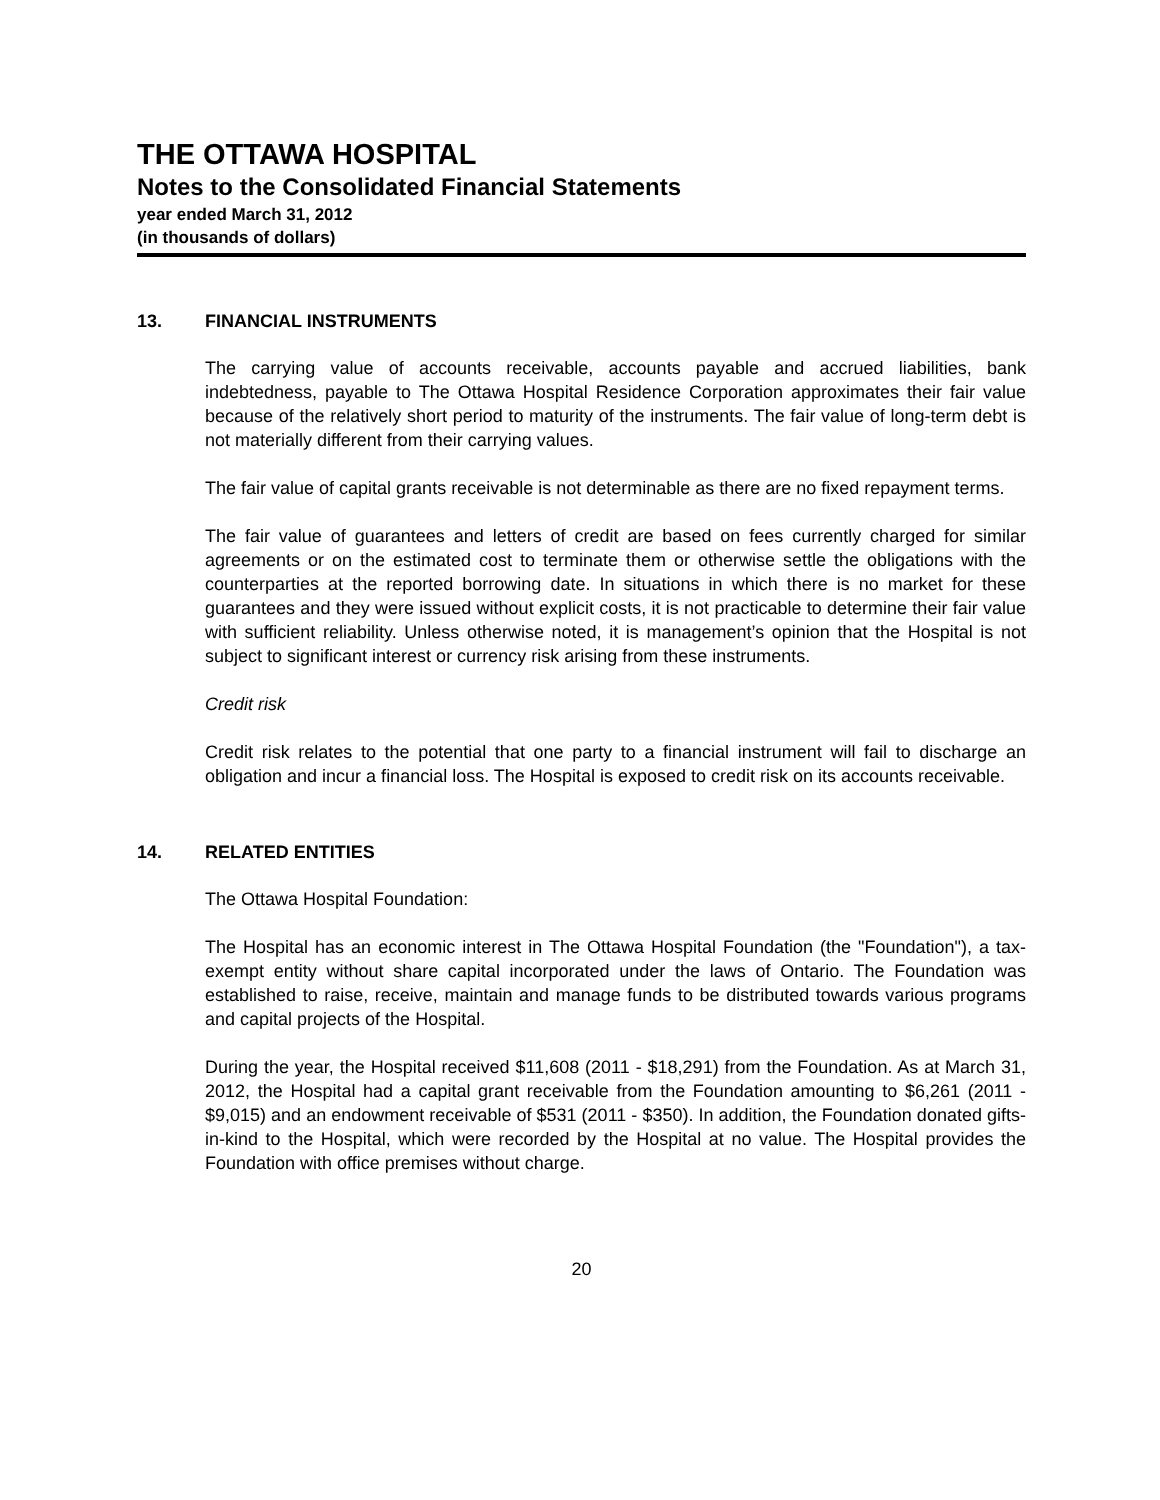THE OTTAWA HOSPITAL
Notes to the Consolidated Financial Statements
year ended March 31, 2012
(in thousands of dollars)
13. FINANCIAL INSTRUMENTS
The carrying value of accounts receivable, accounts payable and accrued liabilities, bank indebtedness, payable to The Ottawa Hospital Residence Corporation approximates their fair value because of the relatively short period to maturity of the instruments. The fair value of long-term debt is not materially different from their carrying values.
The fair value of capital grants receivable is not determinable as there are no fixed repayment terms.
The fair value of guarantees and letters of credit are based on fees currently charged for similar agreements or on the estimated cost to terminate them or otherwise settle the obligations with the counterparties at the reported borrowing date. In situations in which there is no market for these guarantees and they were issued without explicit costs, it is not practicable to determine their fair value with sufficient reliability. Unless otherwise noted, it is management’s opinion that the Hospital is not subject to significant interest or currency risk arising from these instruments.
Credit risk
Credit risk relates to the potential that one party to a financial instrument will fail to discharge an obligation and incur a financial loss. The Hospital is exposed to credit risk on its accounts receivable.
14. RELATED ENTITIES
The Ottawa Hospital Foundation:
The Hospital has an economic interest in The Ottawa Hospital Foundation (the "Foundation"), a tax-exempt entity without share capital incorporated under the laws of Ontario. The Foundation was established to raise, receive, maintain and manage funds to be distributed towards various programs and capital projects of the Hospital.
During the year, the Hospital received $11,608 (2011 - $18,291) from the Foundation. As at March 31, 2012, the Hospital had a capital grant receivable from the Foundation amounting to $6,261 (2011 - $9,015) and an endowment receivable of $531 (2011 - $350). In addition, the Foundation donated gifts-in-kind to the Hospital, which were recorded by the Hospital at no value. The Hospital provides the Foundation with office premises without charge.
20